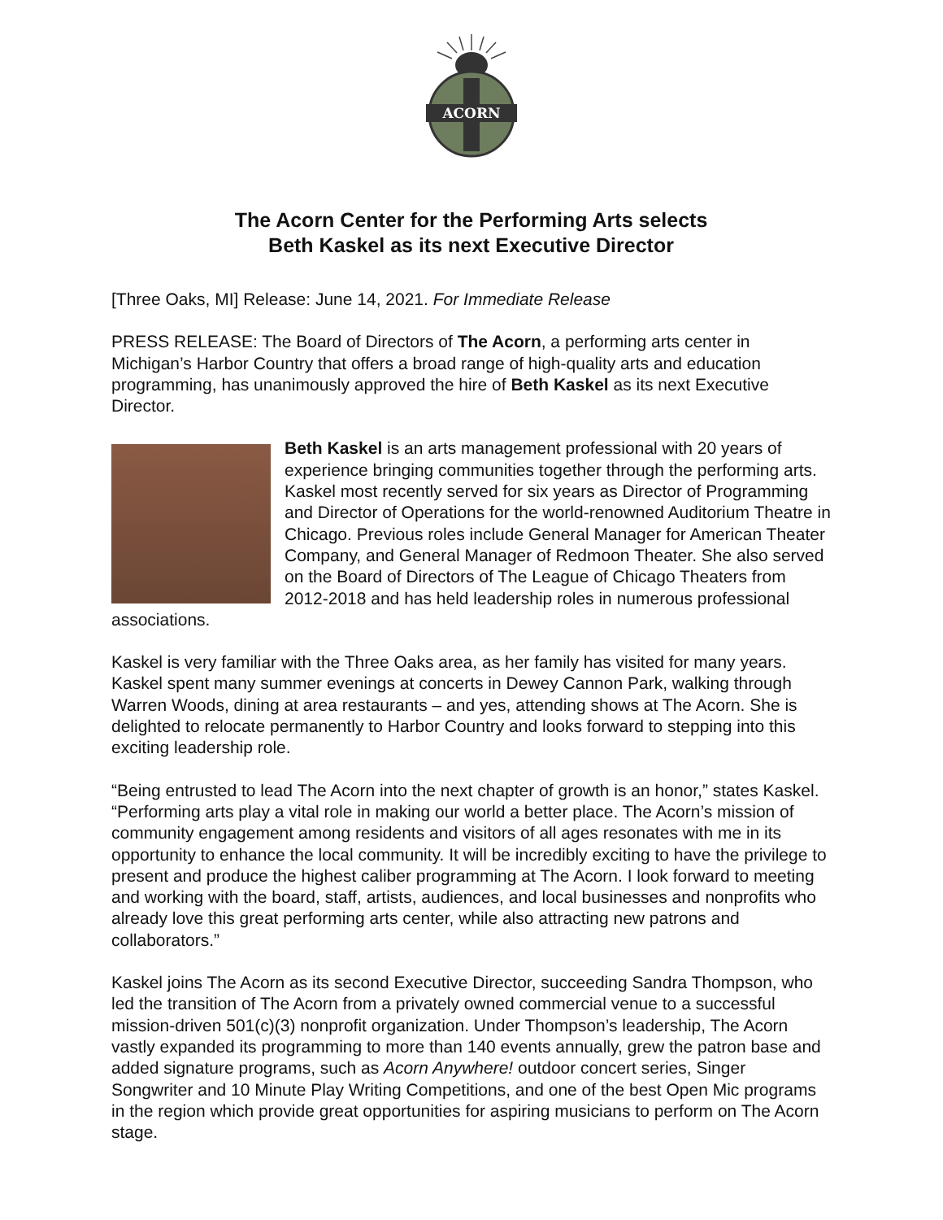ACORN
The Acorn Center for the Performing Arts selects
Beth Kaskel as its next Executive Director
[Three Oaks, MI] Release: June 14, 2021. For Immediate Release
PRESS RELEASE: The Board of Directors of The Acorn, a performing arts center in Michigan’s Harbor Country that offers a broad range of high-quality arts and education programming, has unanimously approved the hire of Beth Kaskel as its next Executive Director.
Beth Kaskel is an arts management professional with 20 years of experience bringing communities together through the performing arts. Kaskel most recently served for six years as Director of Programming and Director of Operations for the world-renowned Auditorium Theatre in Chicago. Previous roles include General Manager for American Theater Company, and General Manager of Redmoon Theater. She also served on the Board of Directors of The League of Chicago Theaters from 2012-2018 and has held leadership roles in numerous professional associations.
Kaskel is very familiar with the Three Oaks area, as her family has visited for many years. Kaskel spent many summer evenings at concerts in Dewey Cannon Park, walking through Warren Woods, dining at area restaurants – and yes, attending shows at The Acorn. She is delighted to relocate permanently to Harbor Country and looks forward to stepping into this exciting leadership role.
“Being entrusted to lead The Acorn into the next chapter of growth is an honor,” states Kaskel. “Performing arts play a vital role in making our world a better place. The Acorn’s mission of community engagement among residents and visitors of all ages resonates with me in its opportunity to enhance the local community. It will be incredibly exciting to have the privilege to present and produce the highest caliber programming at The Acorn. I look forward to meeting and working with the board, staff, artists, audiences, and local businesses and nonprofits who already love this great performing arts center, while also attracting new patrons and collaborators.”
Kaskel joins The Acorn as its second Executive Director, succeeding Sandra Thompson, who led the transition of The Acorn from a privately owned commercial venue to a successful mission-driven 501(c)(3) nonprofit organization. Under Thompson’s leadership, The Acorn vastly expanded its programming to more than 140 events annually, grew the patron base and added signature programs, such as Acorn Anywhere! outdoor concert series, Singer Songwriter and 10 Minute Play Writing Competitions, and one of the best Open Mic programs in the region which provide great opportunities for aspiring musicians to perform on The Acorn stage.